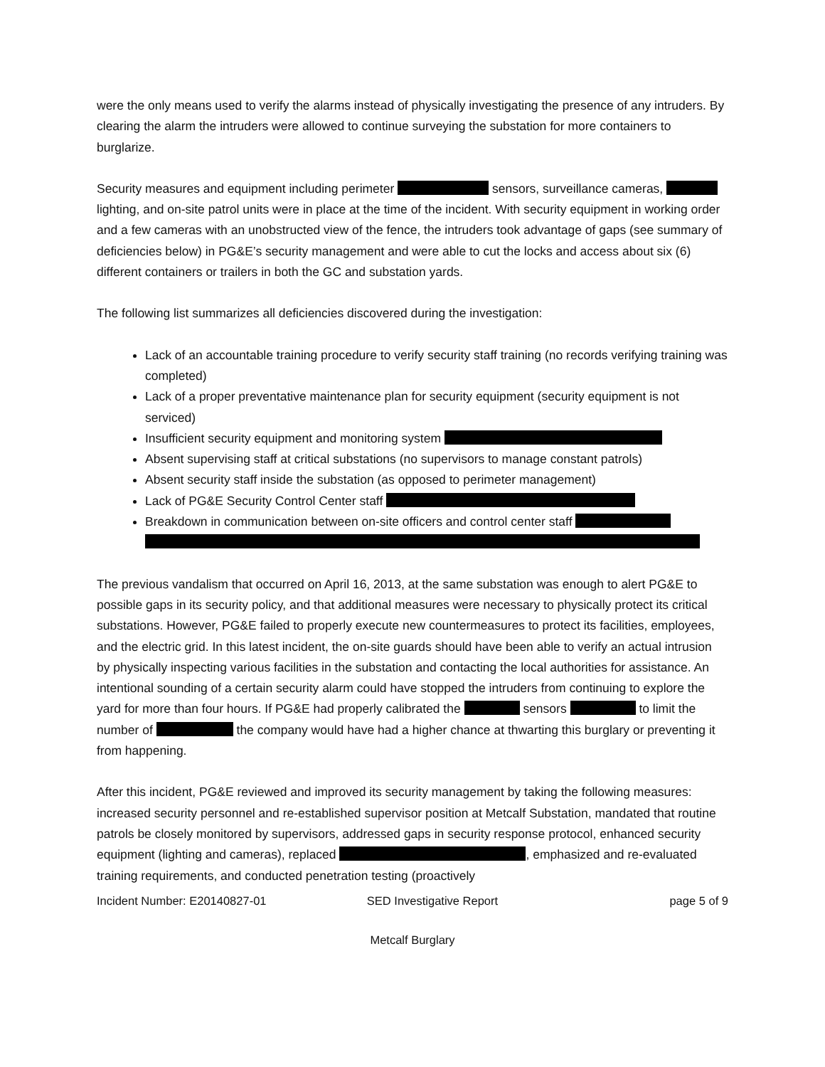were the only means used to verify the alarms instead of physically investigating the presence of any intruders. By clearing the alarm the intruders were allowed to continue surveying the substation for more containers to burglarize.
Security measures and equipment including perimeter sensors, surveillance cameras, lighting, and on-site patrol units were in place at the time of the incident. With security equipment in working order and a few cameras with an unobstructed view of the fence, the intruders took advantage of gaps (see summary of deficiencies below) in PG&E’s security management and were able to cut the locks and access about six (6) different containers or trailers in both the GC and substation yards.
The following list summarizes all deficiencies discovered during the investigation:
Lack of an accountable training procedure to verify security staff training (no records verifying training was completed)
Lack of a proper preventative maintenance plan for security equipment (security equipment is not serviced)
Insufficient security equipment and monitoring system
Absent supervising staff at critical substations (no supervisors to manage constant patrols)
Absent security staff inside the substation (as opposed to perimeter management)
Lack of PG&E Security Control Center staff
Breakdown in communication between on-site officers and control center staff
The previous vandalism that occurred on April 16, 2013, at the same substation was enough to alert PG&E to possible gaps in its security policy, and that additional measures were necessary to physically protect its critical substations. However, PG&E failed to properly execute new countermeasures to protect its facilities, employees, and the electric grid. In this latest incident, the on-site guards should have been able to verify an actual intrusion by physically inspecting various facilities in the substation and contacting the local authorities for assistance. An intentional sounding of a certain security alarm could have stopped the intruders from continuing to explore the yard for more than four hours. If PG&E had properly calibrated the sensors to limit the number of the company would have had a higher chance at thwarting this burglary or preventing it from happening.
After this incident, PG&E reviewed and improved its security management by taking the following measures: increased security personnel and re-established supervisor position at Metcalf Substation, mandated that routine patrols be closely monitored by supervisors, addressed gaps in security response protocol, enhanced security equipment (lighting and cameras), replaced , emphasized and re-evaluated training requirements, and conducted penetration testing (proactively
Incident Number: E20140827-01 SED Investigative Report page 5 of 9
Metcalf Burglary